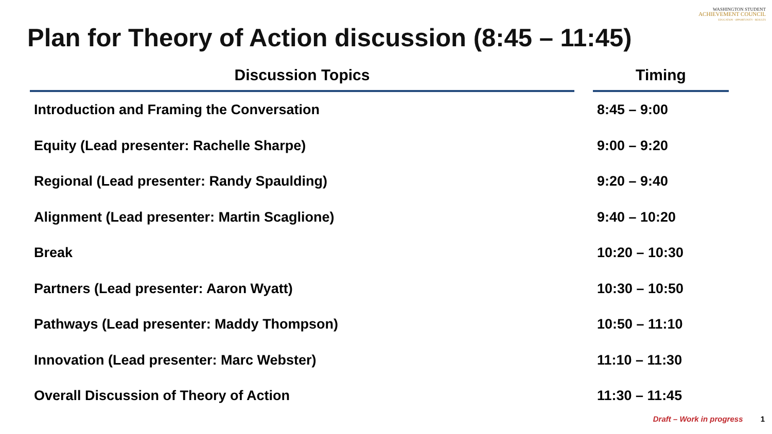WASHINGTON STUDENT
ACHIEVEMENT COUNCIL
EDUCATION · OPPORTUNITY · RESULTS
Plan for Theory of Action discussion (8:45 – 11:45)
| Discussion Topics | | Timing |
| --- | --- | --- |
| Introduction and Framing the Conversation | | 8:45 – 9:00 |
| Equity (Lead presenter: Rachelle Sharpe) | | 9:00 – 9:20 |
| Regional (Lead presenter: Randy Spaulding) | | 9:20 – 9:40 |
| Alignment (Lead presenter: Martin Scaglione) | | 9:40 – 10:20 |
| Break | | 10:20 – 10:30 |
| Partners (Lead presenter: Aaron Wyatt) | | 10:30 – 10:50 |
| Pathways (Lead presenter: Maddy Thompson) | | 10:50 – 11:10 |
| Innovation (Lead presenter: Marc Webster) | | 11:10 – 11:30 |
| Overall Discussion of Theory of Action | | 11:30 – 11:45 |
Draft – Work in progress 1